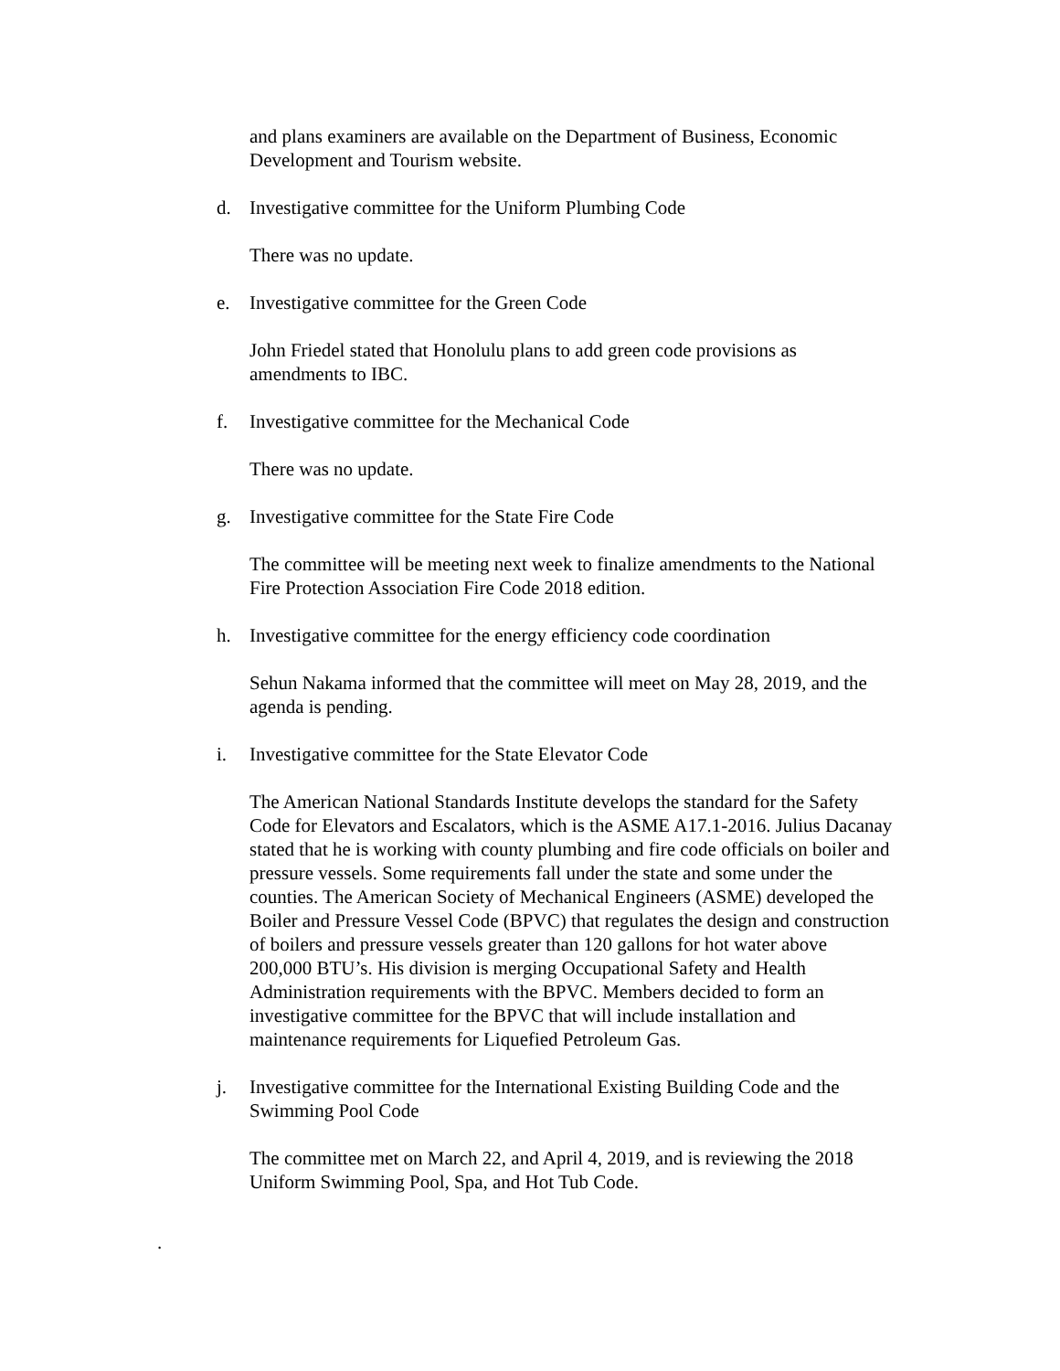and plans examiners are available on the Department of Business, Economic Development and Tourism website.
d. Investigative committee for the Uniform Plumbing Code
There was no update.
e. Investigative committee for the Green Code
John Friedel stated that Honolulu plans to add green code provisions as amendments to IBC.
f. Investigative committee for the Mechanical Code
There was no update.
g. Investigative committee for the State Fire Code
The committee will be meeting next week to finalize amendments to the National Fire Protection Association Fire Code 2018 edition.
h. Investigative committee for the energy efficiency code coordination
Sehun Nakama informed that the committee will meet on May 28, 2019, and the agenda is pending.
i. Investigative committee for the State Elevator Code
The American National Standards Institute develops the standard for the Safety Code for Elevators and Escalators, which is the ASME A17.1-2016. Julius Dacanay stated that he is working with county plumbing and fire code officials on boiler and pressure vessels. Some requirements fall under the state and some under the counties. The American Society of Mechanical Engineers (ASME) developed the Boiler and Pressure Vessel Code (BPVC) that regulates the design and construction of boilers and pressure vessels greater than 120 gallons for hot water above 200,000 BTU’s. His division is merging Occupational Safety and Health Administration requirements with the BPVC. Members decided to form an investigative committee for the BPVC that will include installation and maintenance requirements for Liquefied Petroleum Gas.
j. Investigative committee for the International Existing Building Code and the Swimming Pool Code
The committee met on March 22, and April 4, 2019, and is reviewing the 2018 Uniform Swimming Pool, Spa, and Hot Tub Code.
.